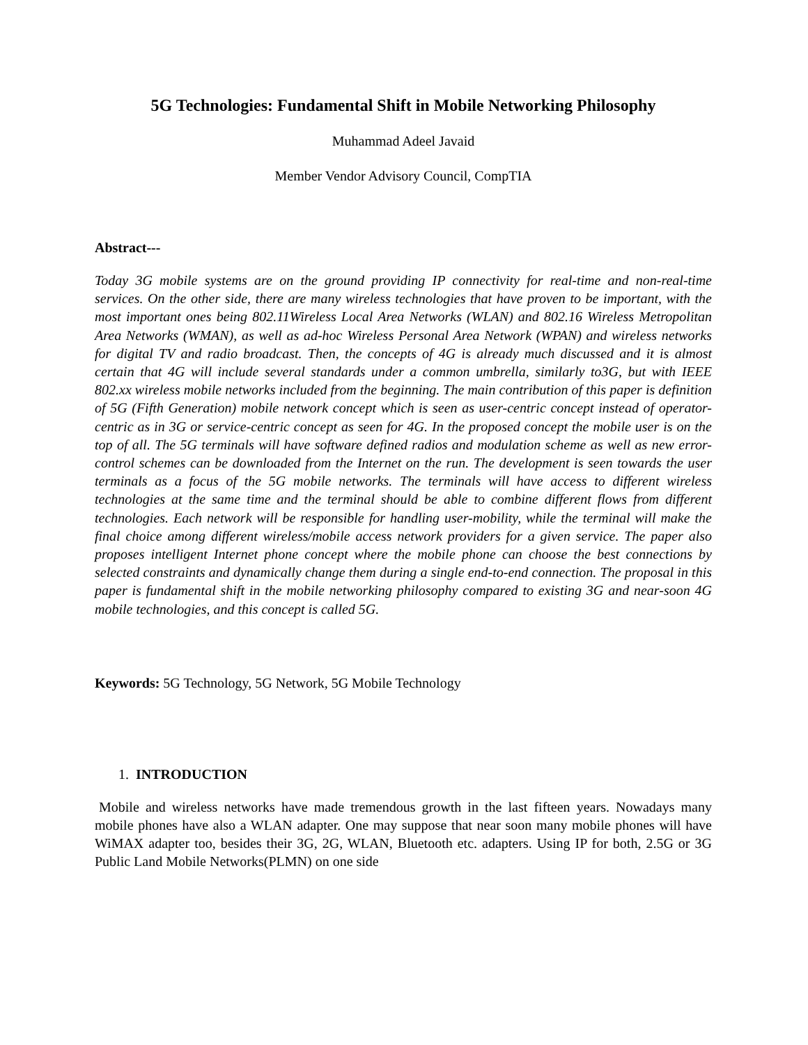5G Technologies: Fundamental Shift in Mobile Networking Philosophy
Muhammad Adeel Javaid
Member Vendor Advisory Council, CompTIA
Abstract---
Today 3G mobile systems are on the ground providing IP connectivity for real-time and non-real-time services. On the other side, there are many wireless technologies that have proven to be important, with the most important ones being 802.11Wireless Local Area Networks (WLAN) and 802.16 Wireless Metropolitan Area Networks (WMAN), as well as ad-hoc Wireless Personal Area Network (WPAN) and wireless networks for digital TV and radio broadcast. Then, the concepts of 4G is already much discussed and it is almost certain that 4G will include several standards under a common umbrella, similarly to3G, but with IEEE 802.xx wireless mobile networks included from the beginning. The main contribution of this paper is definition of 5G (Fifth Generation) mobile network concept which is seen as user-centric concept instead of operator-centric as in 3G or service-centric concept as seen for 4G. In the proposed concept the mobile user is on the top of all. The 5G terminals will have software defined radios and modulation scheme as well as new error-control schemes can be downloaded from the Internet on the run. The development is seen towards the user terminals as a focus of the 5G mobile networks. The terminals will have access to different wireless technologies at the same time and the terminal should be able to combine different flows from different technologies. Each network will be responsible for handling user-mobility, while the terminal will make the final choice among different wireless/mobile access network providers for a given service. The paper also proposes intelligent Internet phone concept where the mobile phone can choose the best connections by selected constraints and dynamically change them during a single end-to-end connection. The proposal in this paper is fundamental shift in the mobile networking philosophy compared to existing 3G and near-soon 4G mobile technologies, and this concept is called 5G.
Keywords: 5G Technology, 5G Network, 5G Mobile Technology
1. INTRODUCTION
Mobile and wireless networks have made tremendous growth in the last fifteen years. Nowadays many mobile phones have also a WLAN adapter. One may suppose that near soon many mobile phones will have WiMAX adapter too, besides their 3G, 2G, WLAN, Bluetooth etc. adapters. Using IP for both, 2.5G or 3G Public Land Mobile Networks(PLMN) on one side